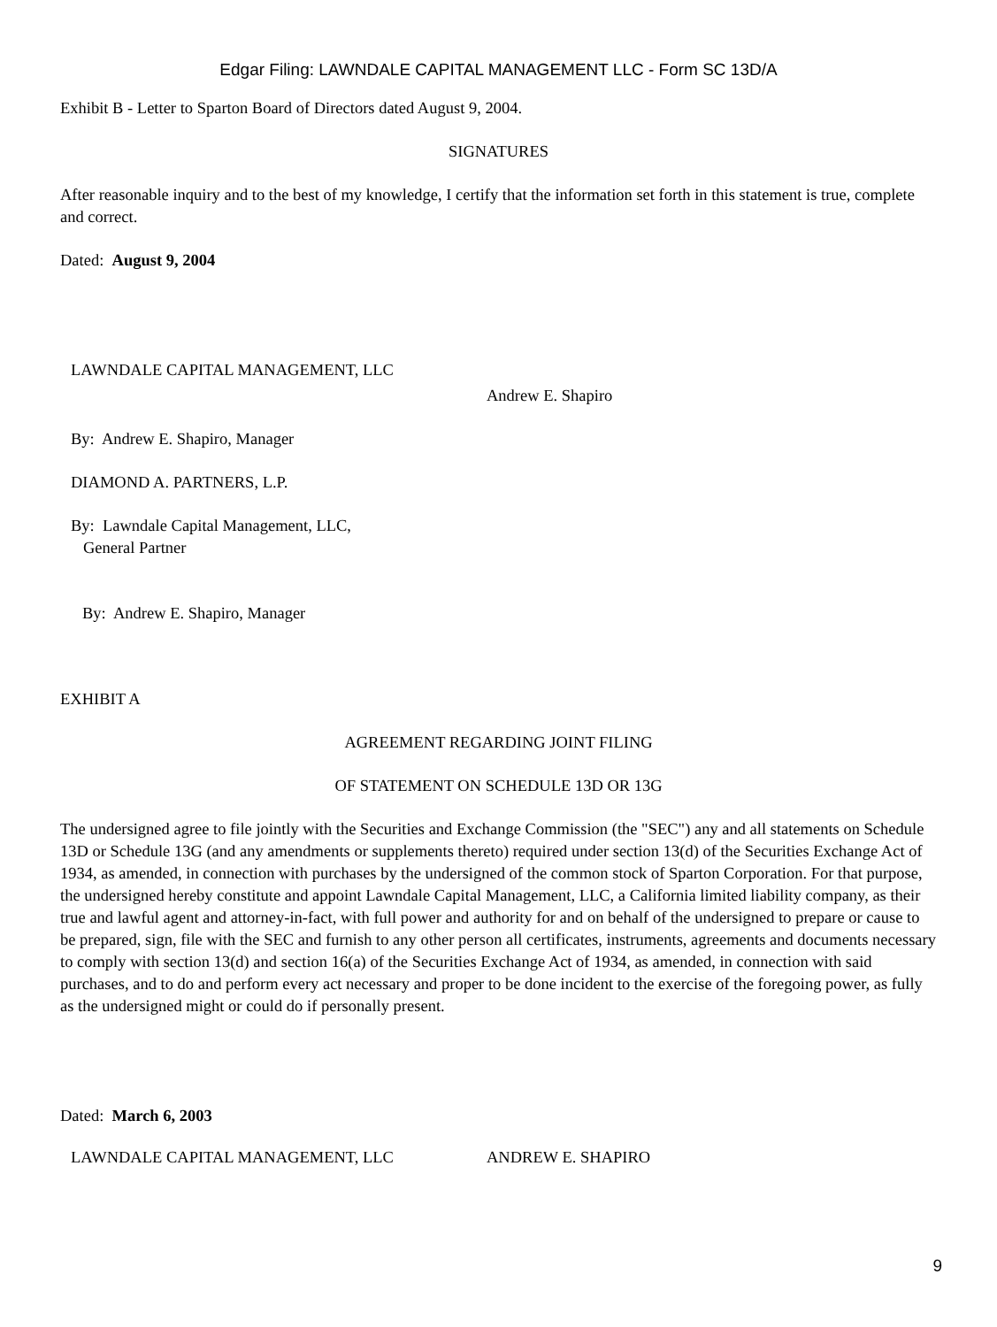Edgar Filing: LAWNDALE CAPITAL MANAGEMENT LLC - Form SC 13D/A
Exhibit B - Letter to Sparton Board of Directors dated August 9, 2004.
SIGNATURES
After reasonable inquiry and to the best of my knowledge, I certify that the information set forth in this statement is true, complete and correct.
Dated: August 9, 2004
LAWNDALE CAPITAL MANAGEMENT, LLC
Andrew E. Shapiro
By: Andrew E. Shapiro, Manager
DIAMOND A. PARTNERS, L.P.
By: Lawndale Capital Management, LLC,
General Partner
By: Andrew E. Shapiro, Manager
EXHIBIT A
AGREEMENT REGARDING JOINT FILING
OF STATEMENT ON SCHEDULE 13D OR 13G
The undersigned agree to file jointly with the Securities and Exchange Commission (the "SEC") any and all statements on Schedule 13D or Schedule 13G (and any amendments or supplements thereto) required under section 13(d) of the Securities Exchange Act of 1934, as amended, in connection with purchases by the undersigned of the common stock of Sparton Corporation. For that purpose, the undersigned hereby constitute and appoint Lawndale Capital Management, LLC, a California limited liability company, as their true and lawful agent and attorney-in-fact, with full power and authority for and on behalf of the undersigned to prepare or cause to be prepared, sign, file with the SEC and furnish to any other person all certificates, instruments, agreements and documents necessary to comply with section 13(d) and section 16(a) of the Securities Exchange Act of 1934, as amended, in connection with said purchases, and to do and perform every act necessary and proper to be done incident to the exercise of the foregoing power, as fully as the undersigned might or could do if personally present.
Dated: March 6, 2003
LAWNDALE CAPITAL MANAGEMENT, LLC ANDREW E. SHAPIRO
9